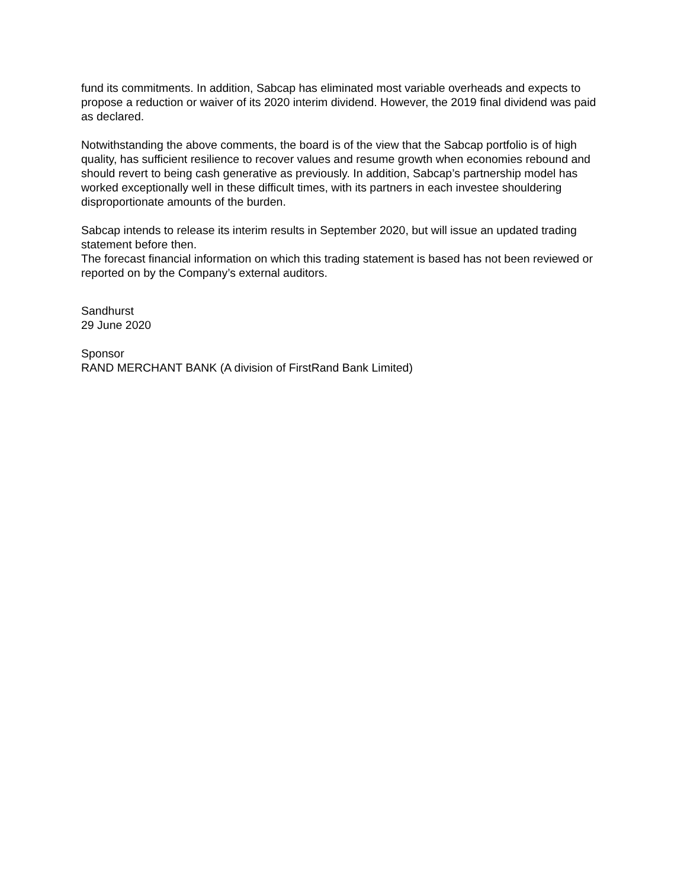fund its commitments. In addition, Sabcap has eliminated most variable overheads and expects to propose a reduction or waiver of its 2020 interim dividend. However, the 2019 final dividend was paid as declared.
Notwithstanding the above comments, the board is of the view that the Sabcap portfolio is of high quality, has sufficient resilience to recover values and resume growth when economies rebound and should revert to being cash generative as previously. In addition, Sabcap’s partnership model has worked exceptionally well in these difficult times, with its partners in each investee shouldering disproportionate amounts of the burden.
Sabcap intends to release its interim results in September 2020, but will issue an updated trading statement before then.
The forecast financial information on which this trading statement is based has not been reviewed or reported on by the Company’s external auditors.
Sandhurst
29 June 2020
Sponsor
RAND MERCHANT BANK (A division of FirstRand Bank Limited)